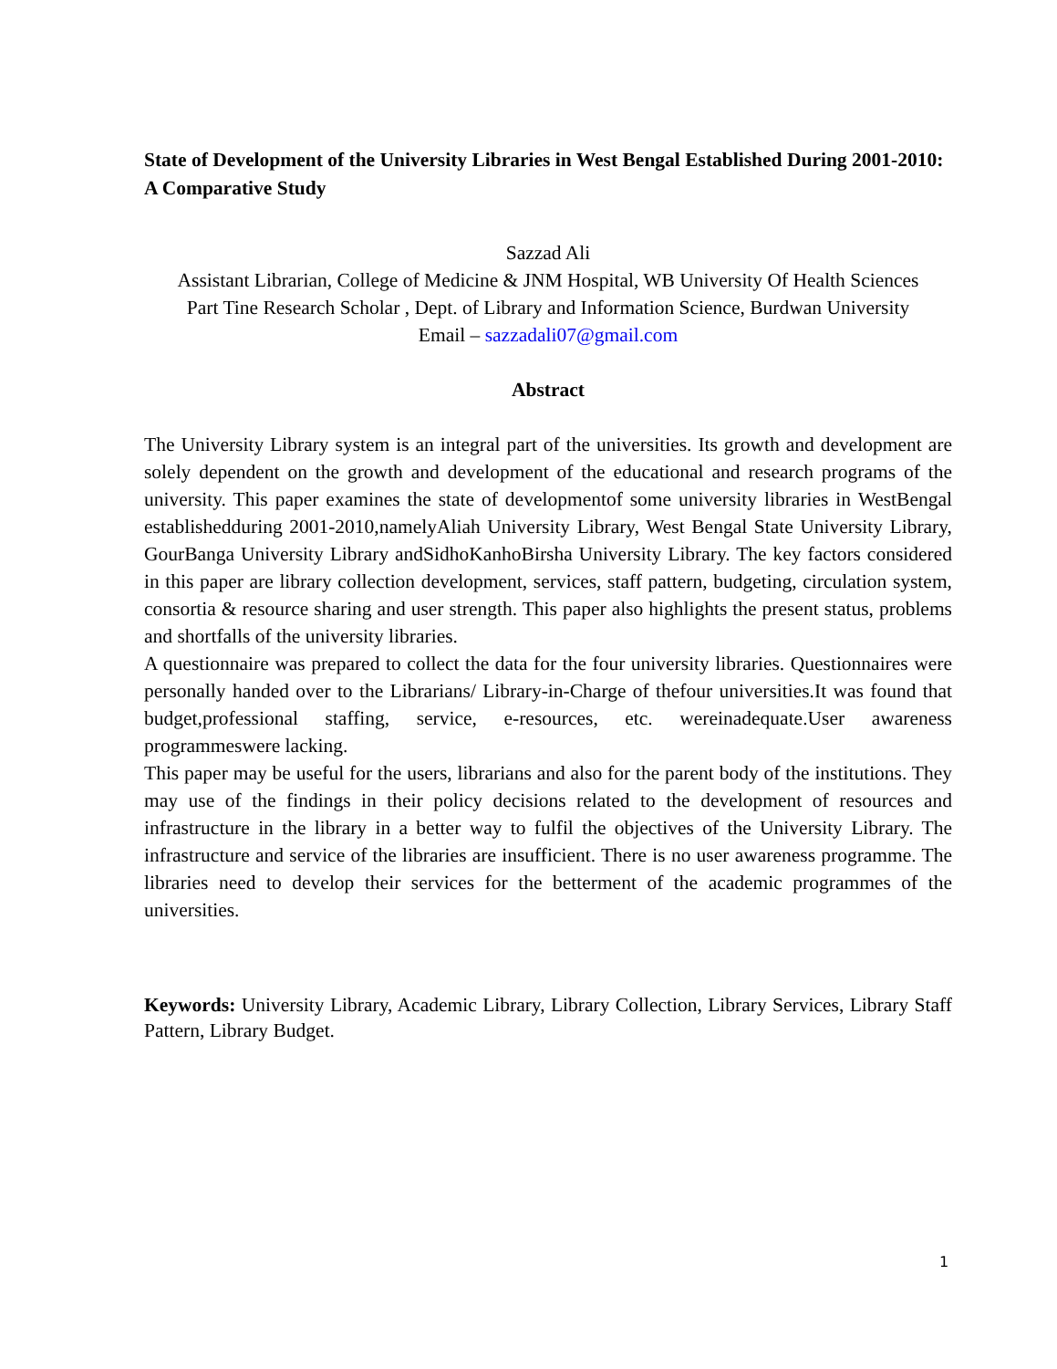State of Development of the University Libraries in West Bengal Established During 2001-2010: A Comparative Study
Sazzad Ali
Assistant Librarian, College of Medicine & JNM Hospital, WB University Of Health Sciences
Part Tine Research Scholar , Dept. of Library and Information Science, Burdwan University
Email – sazzadali07@gmail.com
Abstract
The University Library system is an integral part of the universities. Its growth and development are solely dependent on the growth and development of the educational and research programs of the university. This paper examines the state of developmentof some university libraries in WestBengal establishedduring 2001-2010,namelyAliah University Library, West Bengal State University Library, GourBanga University Library andSidhoKanhoBirsha University Library. The key factors considered in this paper are library collection development, services, staff pattern, budgeting, circulation system, consortia & resource sharing and user strength. This paper also highlights the present status, problems and shortfalls of the university libraries.
A questionnaire was prepared to collect the data for the four university libraries. Questionnaires were personally handed over to the Librarians/ Library-in-Charge of thefour universities.It was found that budget,professional staffing, service, e-resources, etc. wereinadequate.User awareness programmeswere lacking.
This paper may be useful for the users, librarians and also for the parent body of the institutions. They may use of the findings in their policy decisions related to the development of resources and infrastructure in the library in a better way to fulfil the objectives of the University Library. The infrastructure and service of the libraries are insufficient. There is no user awareness programme. The libraries need to develop their services for the betterment of the academic programmes of the universities.
Keywords: University Library, Academic Library, Library Collection, Library Services, Library Staff Pattern, Library Budget.
1